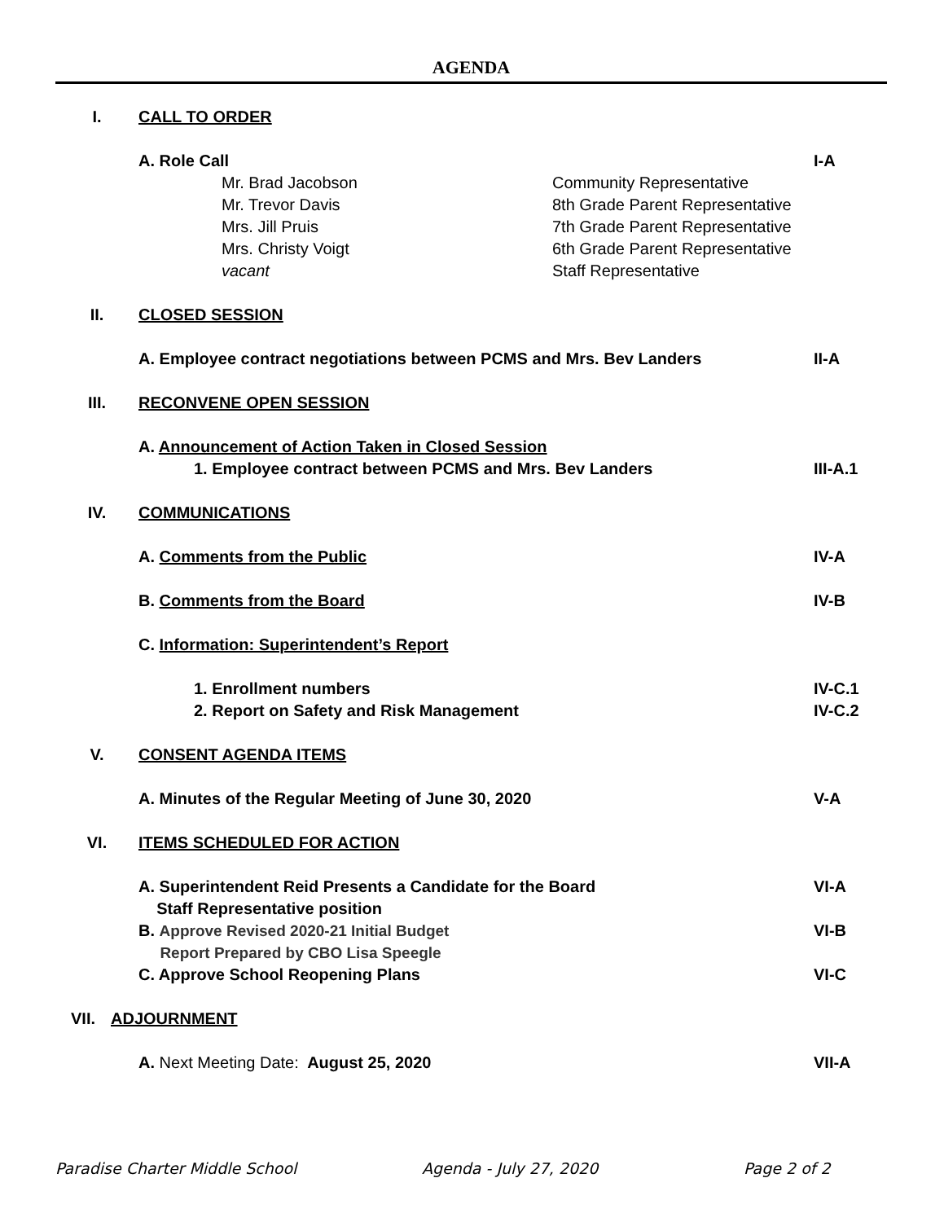AGENDA
I. CALL TO ORDER
A. Role Call I-A
Mr. Brad Jacobson Community Representative
Mr. Trevor Davis 8th Grade Parent Representative
Mrs. Jill Pruis 7th Grade Parent Representative
Mrs. Christy Voigt 6th Grade Parent Representative
vacant Staff Representative
II. CLOSED SESSION
A. Employee contract negotiations between PCMS and Mrs. Bev Landers II-A
III. RECONVENE OPEN SESSION
A. Announcement of Action Taken in Closed Session
1. Employee contract between PCMS and Mrs. Bev Landers III-A.1
IV. COMMUNICATIONS
A. Comments from the Public IV-A
B. Comments from the Board IV-B
C. Information: Superintendent’s Report
1. Enrollment numbers IV-C.1
2. Report on Safety and Risk Management IV-C.2
V. CONSENT AGENDA ITEMS
A. Minutes of the Regular Meeting of June 30, 2020 V-A
VI. ITEMS SCHEDULED FOR ACTION
A. Superintendent Reid Presents a Candidate for the Board
Staff Representative position VI-A
B. Approve Revised 2020-21 Initial Budget
Report Prepared by CBO Lisa Speegle VI-B
C. Approve School Reopening Plans VI-C
VII. ADJOURNMENT
A. Next Meeting Date: August 25, 2020 VII-A
Paradise Charter Middle School Agenda - July 27, 2020 Page 2 of 2